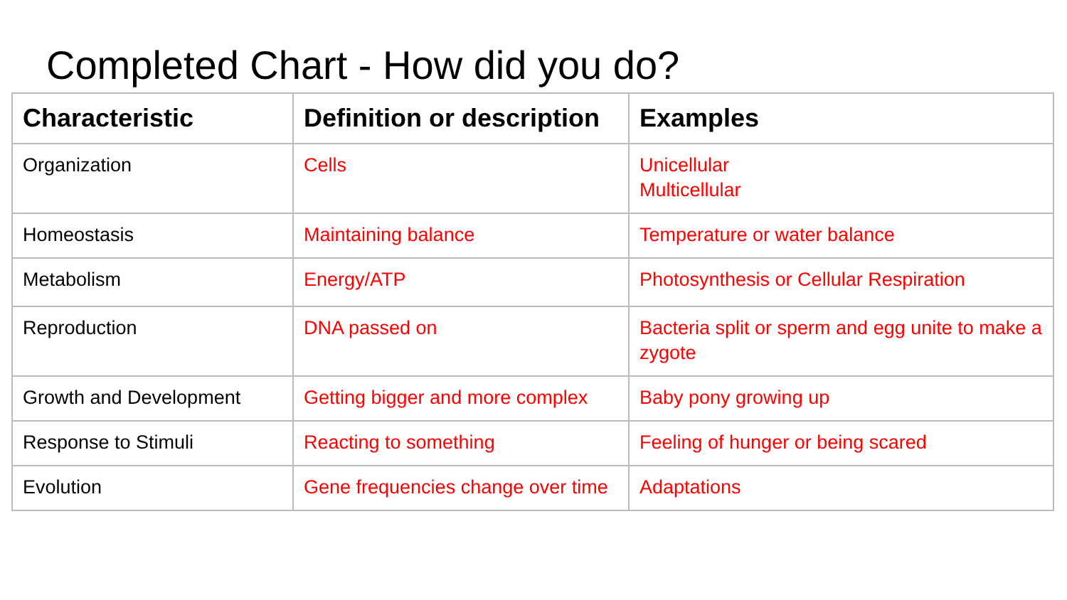Completed Chart - How did you do?
| Characteristic | Definition or description | Examples |
| --- | --- | --- |
| Organization | Cells | Unicellular Multicellular |
| Homeostasis | Maintaining balance | Temperature or water balance |
| Metabolism | Energy/ATP | Photosynthesis or Cellular Respiration |
| Reproduction | DNA passed on | Bacteria split or sperm and egg unite to make a zygote |
| Growth and Development | Getting bigger and more complex | Baby pony growing up |
| Response to Stimuli | Reacting to something | Feeling of hunger or being scared |
| Evolution | Gene frequencies change over time | Adaptations |